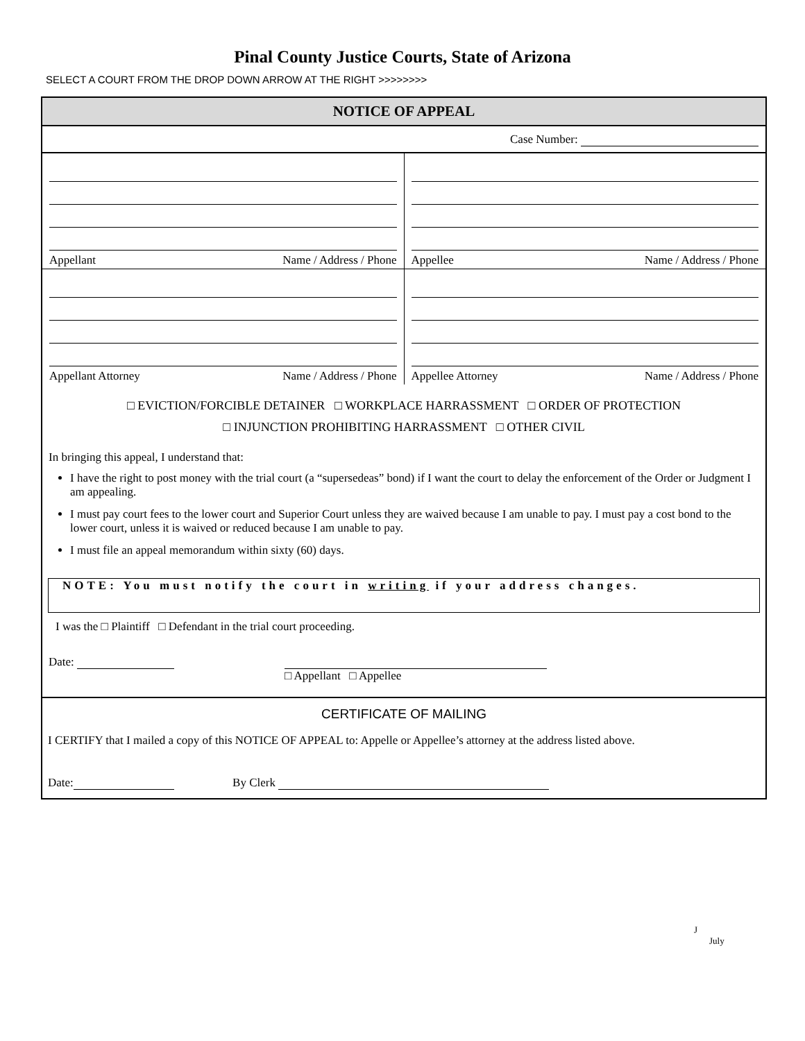Pinal County Justice Courts, State of Arizona
SELECT A COURT FROM THE DROP DOWN ARROW AT THE RIGHT >>>>>>>>
NOTICE OF APPEAL
Case Number:
Appellant Name / Address / Phone
Appellee Name / Address / Phone
Appellant Attorney Name / Address / Phone
Appellee Attorney Name / Address / Phone
□ EVICTION/FORCIBLE DETAINER □ WORKPLACE HARRASSMENT □ ORDER OF PROTECTION
□ INJUNCTION PROHIBITING HARRASSMENT □ OTHER CIVIL
In bringing this appeal, I understand that:
I have the right to post money with the trial court (a “supersedeas” bond) if I want the court to delay the enforcement of the Order or Judgment I am appealing.
I must pay court fees to the lower court and Superior Court unless they are waived because I am unable to pay. I must pay a cost bond to the lower court, unless it is waived or reduced because I am unable to pay.
I must file an appeal memorandum within sixty (60) days.
NOTE: You must notify the court in writing if your address changes.
I was the □ Plaintiff □ Defendant in the trial court proceeding.
Date:
□ Appellant □ Appellee
CERTIFICATE OF MAILING
I CERTIFY that I mailed a copy of this NOTICE OF APPEAL to: Appelle or Appellee’s attorney at the address listed above.
Date: By Clerk
J
July